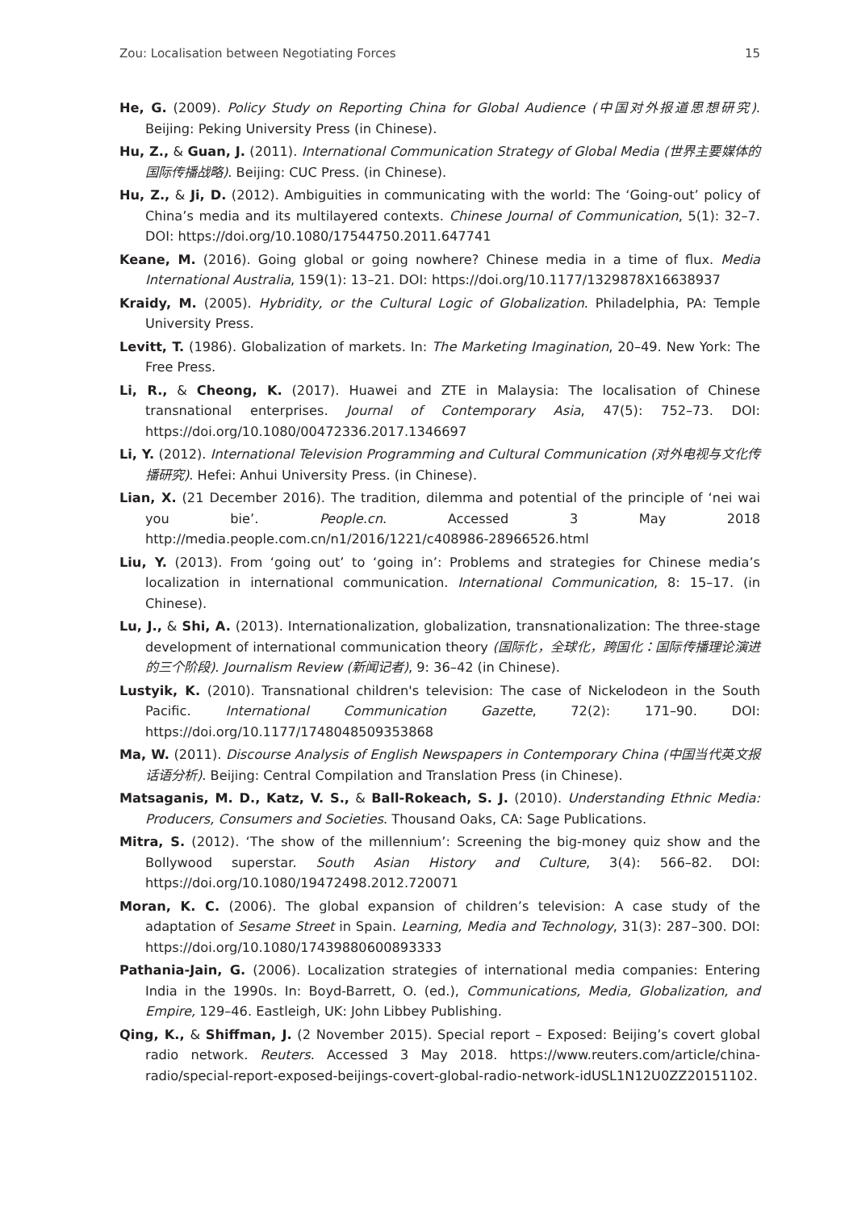Zou: Localisation between Negotiating Forces 15
He, G. (2009). Policy Study on Reporting China for Global Audience (中国对外报道思想研究). Beijing: Peking University Press (in Chinese).
Hu, Z., & Guan, J. (2011). International Communication Strategy of Global Media (世界主要媒体的国际传播战略). Beijing: CUC Press. (in Chinese).
Hu, Z., & Ji, D. (2012). Ambiguities in communicating with the world: The ‘Going-out’ policy of China’s media and its multilayered contexts. Chinese Journal of Communication, 5(1): 32–7. DOI: https://doi.org/10.1080/17544750.2011.647741
Keane, M. (2016). Going global or going nowhere? Chinese media in a time of flux. Media International Australia, 159(1): 13–21. DOI: https://doi.org/10.1177/1329878X16638937
Kraidy, M. (2005). Hybridity, or the Cultural Logic of Globalization. Philadelphia, PA: Temple University Press.
Levitt, T. (1986). Globalization of markets. In: The Marketing Imagination, 20–49. New York: The Free Press.
Li, R., & Cheong, K. (2017). Huawei and ZTE in Malaysia: The localisation of Chinese transnational enterprises. Journal of Contemporary Asia, 47(5): 752–73. DOI: https://doi.org/10.1080/00472336.2017.1346697
Li, Y. (2012). International Television Programming and Cultural Communication (对外电视与文化传播研究). Hefei: Anhui University Press. (in Chinese).
Lian, X. (21 December 2016). The tradition, dilemma and potential of the principle of ‘nei wai you bie’. People.cn. Accessed 3 May 2018 http://media.people.com.cn/n1/2016/1221/c408986-28966526.html
Liu, Y. (2013). From ‘going out’ to ‘going in’: Problems and strategies for Chinese media’s localization in international communication. International Communication, 8: 15–17. (in Chinese).
Lu, J., & Shi, A. (2013). Internationalization, globalization, transnationalization: The three-stage development of international communication theory (国际化，全球化，跨国化：国际传播理论演进的三个阶段). Journalism Review (新闻记者), 9: 36–42 (in Chinese).
Lustyik, K. (2010). Transnational children's television: The case of Nickelodeon in the South Pacific. International Communication Gazette, 72(2): 171–90. DOI: https://doi.org/10.1177/1748048509353868
Ma, W. (2011). Discourse Analysis of English Newspapers in Contemporary China (中国当代英文报话语分析). Beijing: Central Compilation and Translation Press (in Chinese).
Matsaganis, M. D., Katz, V. S., & Ball-Rokeach, S. J. (2010). Understanding Ethnic Media: Producers, Consumers and Societies. Thousand Oaks, CA: Sage Publications.
Mitra, S. (2012). ‘The show of the millennium’: Screening the big-money quiz show and the Bollywood superstar. South Asian History and Culture, 3(4): 566–82. DOI: https://doi.org/10.1080/19472498.2012.720071
Moran, K. C. (2006). The global expansion of children’s television: A case study of the adaptation of Sesame Street in Spain. Learning, Media and Technology, 31(3): 287–300. DOI: https://doi.org/10.1080/17439880600893333
Pathania-Jain, G. (2006). Localization strategies of international media companies: Entering India in the 1990s. In: Boyd-Barrett, O. (ed.), Communications, Media, Globalization, and Empire, 129–46. Eastleigh, UK: John Libbey Publishing.
Qing, K., & Shiffman, J. (2 November 2015). Special report – Exposed: Beijing’s covert global radio network. Reuters. Accessed 3 May 2018. https://www.reuters.com/article/china-radio/special-report-exposed-beijings-covert-global-radio-network-idUSL1N12U0ZZ20151102.